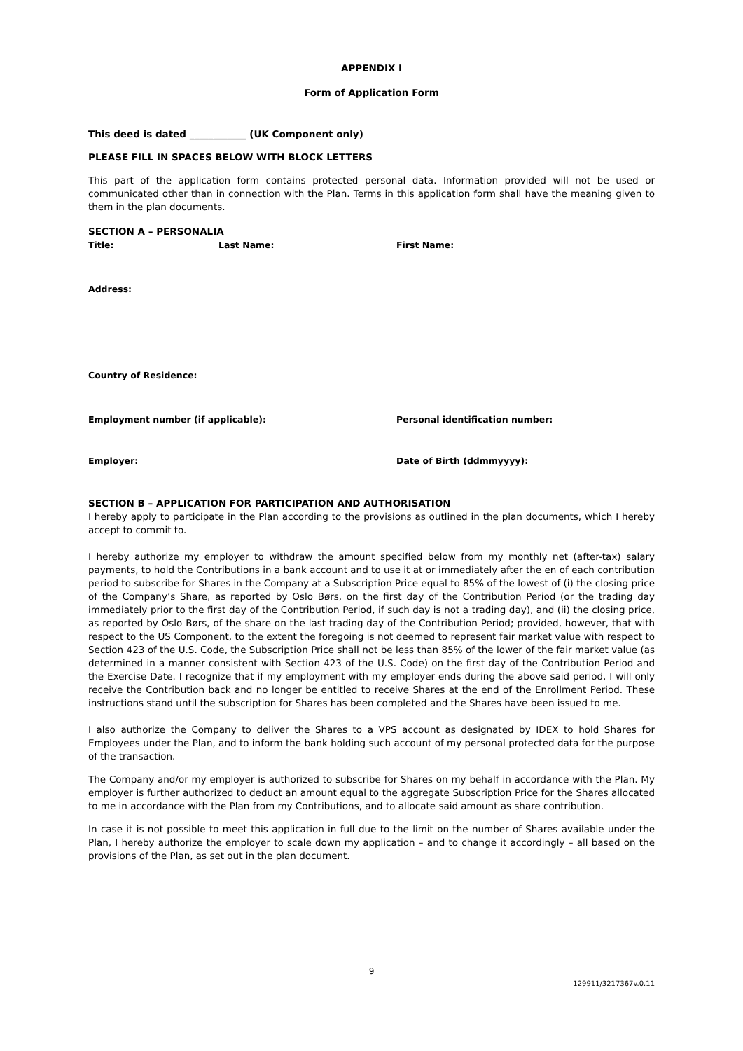APPENDIX I
Form of Application Form
This deed is dated ____________ (UK Component only)
PLEASE FILL IN SPACES BELOW WITH BLOCK LETTERS
This part of the application form contains protected personal data. Information provided will not be used or communicated other than in connection with the Plan. Terms in this application form shall have the meaning given to them in the plan documents.
SECTION A – PERSONALIA
Title: Last Name: First Name:
Address:
Country of Residence:
Employment number (if applicable): Personal identification number:
Employer: Date of Birth (ddmmyyyy):
SECTION B – APPLICATION FOR PARTICIPATION AND AUTHORISATION
I hereby apply to participate in the Plan according to the provisions as outlined in the plan documents, which I hereby accept to commit to.
I hereby authorize my employer to withdraw the amount specified below from my monthly net (after-tax) salary payments, to hold the Contributions in a bank account and to use it at or immediately after the en of each contribution period to subscribe for Shares in the Company at a Subscription Price equal to 85% of the lowest of (i) the closing price of the Company’s Share, as reported by Oslo Børs, on the first day of the Contribution Period (or the trading day immediately prior to the first day of the Contribution Period, if such day is not a trading day), and (ii) the closing price, as reported by Oslo Børs, of the share on the last trading day of the Contribution Period; provided, however, that with respect to the US Component, to the extent the foregoing is not deemed to represent fair market value with respect to Section 423 of the U.S. Code, the Subscription Price shall not be less than 85% of the lower of the fair market value (as determined in a manner consistent with Section 423 of the U.S. Code) on the first day of the Contribution Period and the Exercise Date. I recognize that if my employment with my employer ends during the above said period, I will only receive the Contribution back and no longer be entitled to receive Shares at the end of the Enrollment Period. These instructions stand until the subscription for Shares has been completed and the Shares have been issued to me.
I also authorize the Company to deliver the Shares to a VPS account as designated by IDEX to hold Shares for Employees under the Plan, and to inform the bank holding such account of my personal protected data for the purpose of the transaction.
The Company and/or my employer is authorized to subscribe for Shares on my behalf in accordance with the Plan. My employer is further authorized to deduct an amount equal to the aggregate Subscription Price for the Shares allocated to me in accordance with the Plan from my Contributions, and to allocate said amount as share contribution.
In case it is not possible to meet this application in full due to the limit on the number of Shares available under the Plan, I hereby authorize the employer to scale down my application – and to change it accordingly – all based on the provisions of the Plan, as set out in the plan document.
9
129911/3217367v.0.11